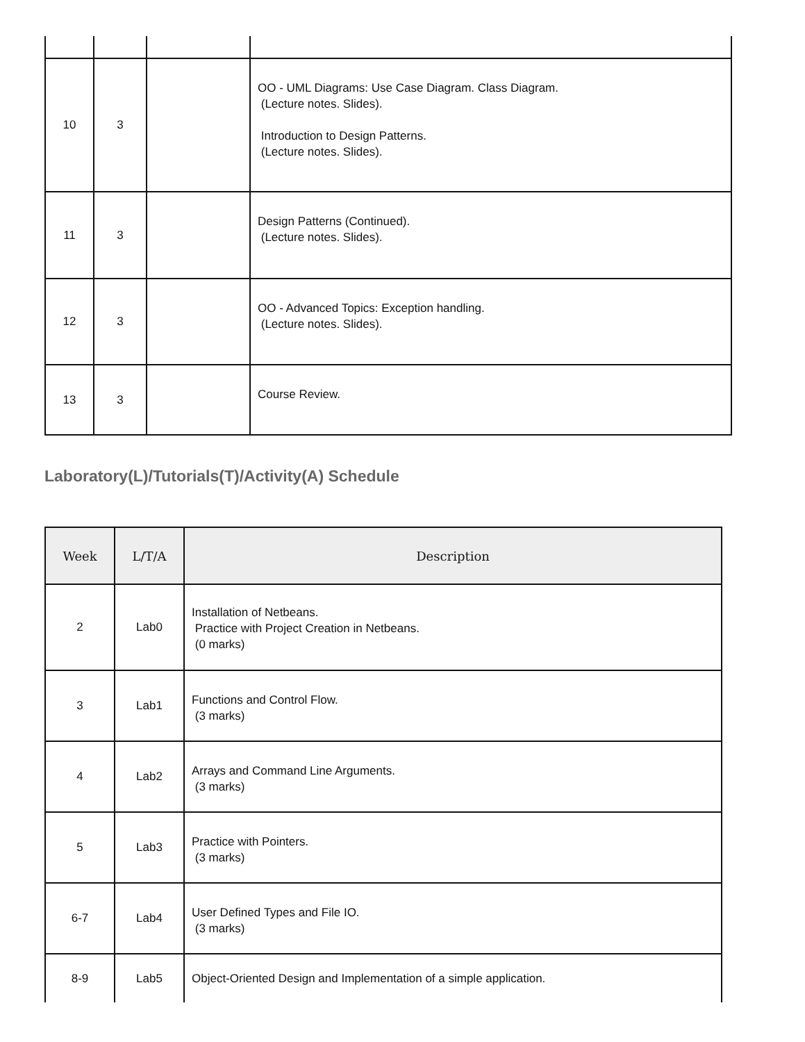| 10 | 3 | | OO - UML Diagrams: Use Case Diagram. Class Diagram. (Lecture notes. Slides). Introduction to Design Patterns. (Lecture notes. Slides). |
| 11 | 3 | | Design Patterns (Continued). (Lecture notes. Slides). |
| 12 | 3 | | OO - Advanced Topics: Exception handling. (Lecture notes. Slides). |
| 13 | 3 | | Course Review. |
Laboratory(L)/Tutorials(T)/Activity(A) Schedule
| Week | L/T/A | Description |
| --- | --- | --- |
| 2 | Lab0 | Installation of Netbeans. Practice with Project Creation in Netbeans. (0 marks) |
| 3 | Lab1 | Functions and Control Flow. (3 marks) |
| 4 | Lab2 | Arrays and Command Line Arguments. (3 marks) |
| 5 | Lab3 | Practice with Pointers. (3 marks) |
| 6-7 | Lab4 | User Defined Types and File IO. (3 marks) |
| 8-9 | Lab5 | Object-Oriented Design and Implementation of a simple application. |